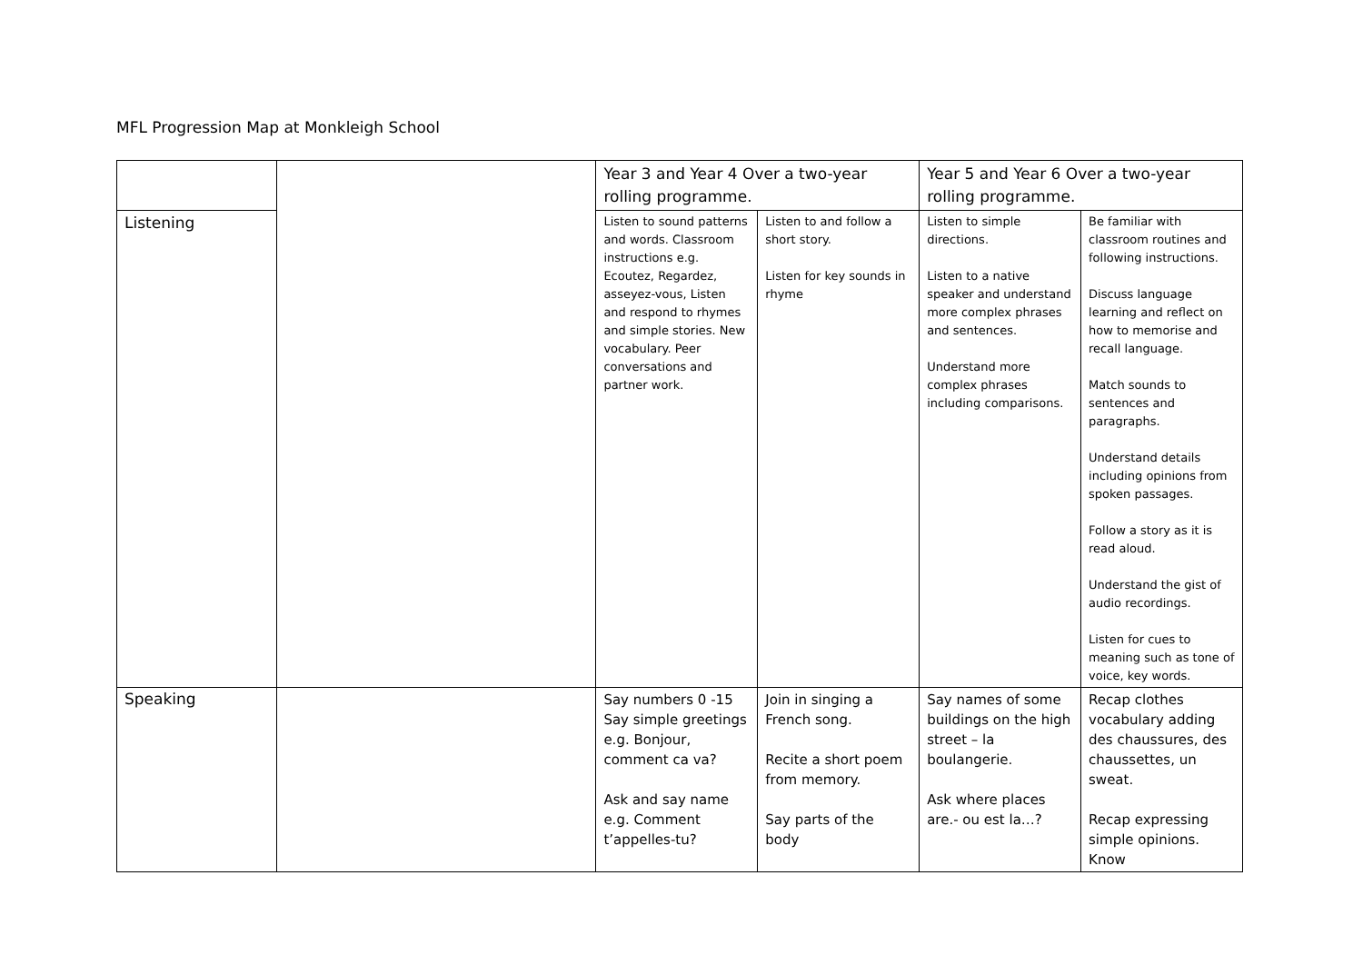MFL Progression Map at Monkleigh School
| | | Year 3 and Year 4 Over a two-year rolling programme. | | Year 5 and Year 6 Over a two-year rolling programme. | |
| --- | --- | --- | --- | --- | --- |
| Listening | | Listen to sound patterns and words. Classroom instructions e.g. Ecoutez, Regardez, asseyez-vous, Listen and respond to rhymes and simple stories. New vocabulary. Peer conversations and partner work. | Listen to and follow a short story. Listen for key sounds in rhyme | Listen to simple directions. Listen to a native speaker and understand more complex phrases and sentences. Understand more complex phrases including comparisons. | Be familiar with classroom routines and following instructions. Discuss language learning and reflect on how to memorise and recall language. Match sounds to sentences and paragraphs. Understand details including opinions from spoken passages. Follow a story as it is read aloud. Understand the gist of audio recordings. Listen for cues to meaning such as tone of voice, key words. |
| Speaking | | Say numbers 0 -15 Say simple greetings e.g. Bonjour, comment ca va? Ask and say name e.g. Comment t’appelles-tu? | Join in singing a French song. Recite a short poem from memory. Say parts of the body | Say names of some buildings on the high street – la boulangerie. Ask where places are.- ou est la…? | Recap clothes vocabulary adding des chaussures, des chaussettes, un sweat. Recap expressing simple opinions. Know |